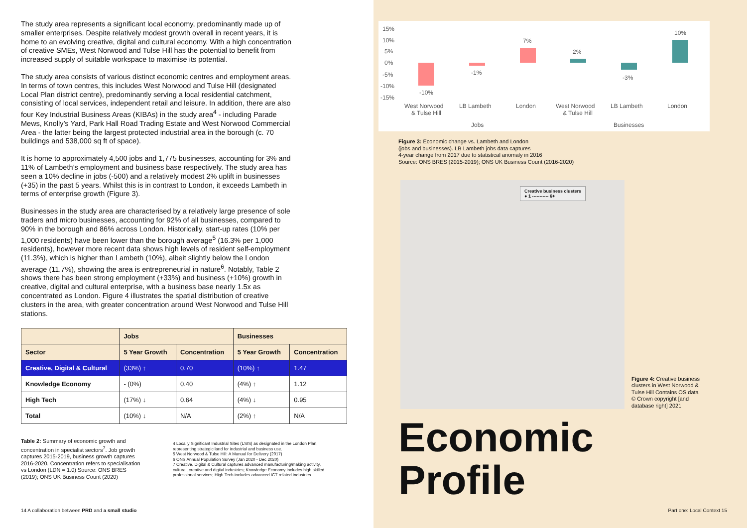The study area represents a significant local economy, predominantly made up of smaller enterprises. Despite relatively modest growth overall in recent years, it is home to an evolving creative, digital and cultural economy. With a high concentration of creative SMEs, West Norwood and Tulse Hill has the potential to benefit from increased supply of suitable workspace to maximise its potential.
The study area consists of various distinct economic centres and employment areas. In terms of town centres, this includes West Norwood and Tulse Hill (designated Local Plan district centre), predominantly serving a local residential catchment, consisting of local services, independent retail and leisure. In addition, there are also four Key Industrial Business Areas (KIBAs) in the study area<sup>4</sup> - including Parade Mews, Knolly’s Yard, Park Hall Road Trading Estate and West Norwood Commercial Area - the latter being the largest protected industrial area in the borough (c. 70 buildings and 538,000 sq ft of space).
It is home to approximately 4,500 jobs and 1,775 businesses, accounting for 3% and 11% of Lambeth’s employment and business base respectively. The study area has seen a 10% decline in jobs (-500) and a relatively modest 2% uplift in businesses (+35) in the past 5 years. Whilst this is in contrast to London, it exceeds Lambeth in terms of enterprise growth (Figure 3).
Businesses in the study area are characterised by a relatively large presence of sole traders and micro businesses, accounting for 92% of all businesses, compared to 90% in the borough and 86% across London. Historically, start-up rates (10% per 1,000 residents) have been lower than the borough average<sup>5</sup> (16.3% per 1,000 residents), however more recent data shows high levels of resident self-employment (11.3%), which is higher than Lambeth (10%), albeit slightly below the London average (11.7%), showing the area is entrepreneurial in nature<sup>6</sup>. Notably, Table 2 shows there has been strong employment (+33%) and business (+10%) growth in creative, digital and cultural enterprise, with a business base nearly 1.5x as concentrated as London. Figure 4 illustrates the spatial distribution of creative clusters in the area, with greater concentration around West Norwood and Tulse Hill stations.
| | Jobs | | Businesses | |
| --- | --- | --- | --- | --- |
| Sector | 5 Year Growth | Concentration | 5 Year Growth | Concentration |
| Creative, Digital & Cultural | (33%) ↑ | 0.70 | (10%) ↑ | 1.47 |
| Knowledge Economy | - (0%) | 0.40 | (4%) ↑ | 1.12 |
| High Tech | (17%) ↓ | 0.64 | (4%) ↓ | 0.95 |
| Total | (10%) ↓ | N/A | (2%) ↑ | N/A |
Table 2: Summary of economic growth and concentration in specialist sectors<sup>7</sup>. Job growth captures 2015-2019, business growth captures 2016-2020. Concentration refers to specialisation vs London (LDN = 1.0) Source: ONS BRES (2019); ONS UK Business Count (2020)
4 Locally Significant Industrial Sites (LSIS) as designated in the London Plan, representing strategic land for industrial and business use.
5 West Norwood & Tulse Hill: A Manual for Delivery (2017)
6 ONS Annual Population Survey (Jan 2020 - Dec 2020)
7 Creative, Digital & Cultural captures advanced manufacturing/making activity, cultural, creative and digital industries; Knowledge Economy includes high skilled professional services; High Tech includes advanced ICT related industries.
14 A collaboration between PRD and a small studio
15%
10%
5%
0%
-5%
-10%
-15%
-10%
-1%
7%
2%
-3%
10%
West Norwood
& Tulse Hill
LB Lambeth
London
West Norwood
& Tulse Hill
LB Lambeth
London
Jobs
Businesses
Figure 3: Economic change vs. Lambeth and London
(jobs and businesses). LB Lambeth jobs data captures
4-year change from 2017 due to statistical anomaly in 2016
Source: ONS BRES (2015-2019); ONS UK Business Count (2016-2020)
Creative business clusters
● 1 ----------- 6+
Figure 4: Creative business clusters in West Norwood & Tulse Hill Contains OS data © Crown copyright [and database right] 2021
Economic
Profile
Part one: Local Context 15